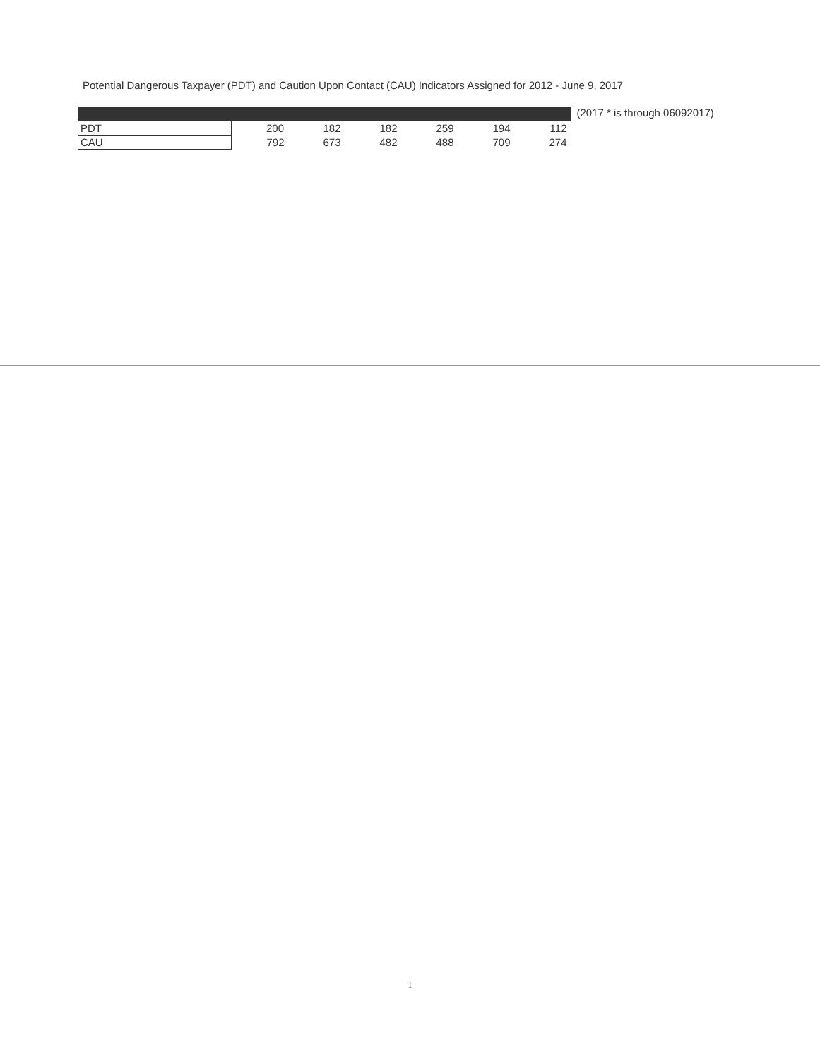Potential Dangerous Taxpayer (PDT) and Caution Upon Contact (CAU) Indicators Assigned for 2012 - June 9, 2017
| PDT | 200 | 182 | 182 | 259 | 194 | 112 |
| CAU | 792 | 673 | 482 | 488 | 709 | 274 |
(2017 * is through 06092017)
1